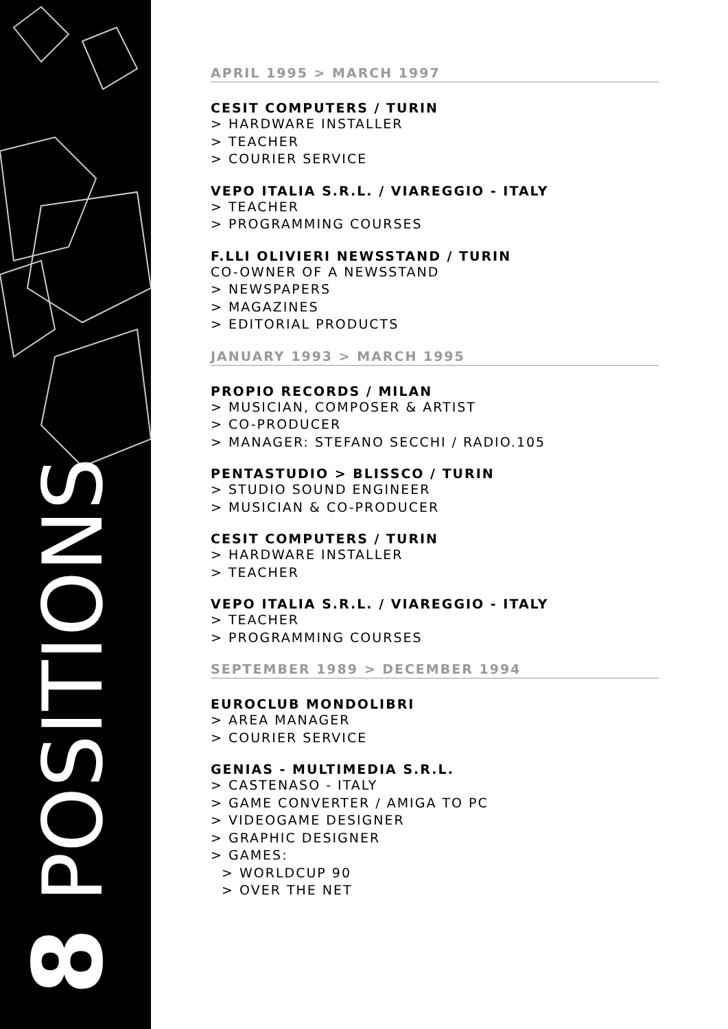8 POSITIONS
APRIL 1995 > MARCH 1997
CESIT COMPUTERS / TURIN
> HARDWARE INSTALLER
> TEACHER
> COURIER SERVICE
VEPO ITALIA S.R.L. / VIAREGGIO - ITALY
> TEACHER
> PROGRAMMING COURSES
F.LLI OLIVIERI NEWSSTAND / TURIN
CO-OWNER OF A NEWSSTAND
> NEWSPAPERS
> MAGAZINES
> EDITORIAL PRODUCTS
JANUARY 1993 > MARCH 1995
PROPIO RECORDS / MILAN
> MUSICIAN, COMPOSER & ARTIST
> CO-PRODUCER
> MANAGER: STEFANO SECCHI / RADIO.105
PENTASTUDIO > BLISSCO / TURIN
> STUDIO SOUND ENGINEER
> MUSICIAN & CO-PRODUCER
CESIT COMPUTERS / TURIN
> HARDWARE INSTALLER
> TEACHER
VEPO ITALIA S.R.L. / VIAREGGIO - ITALY
> TEACHER
> PROGRAMMING COURSES
SEPTEMBER 1989 > DECEMBER 1994
EUROCLUB MONDOLIBRI
> AREA MANAGER
> COURIER SERVICE
GENIAS - MULTIMEDIA S.R.L.
> CASTENASO - ITALY
> GAME CONVERTER / AMIGA TO PC
> VIDEOGAME DESIGNER
> GRAPHIC DESIGNER
> GAMES:
> WORLDCUP 90
> OVER THE NET